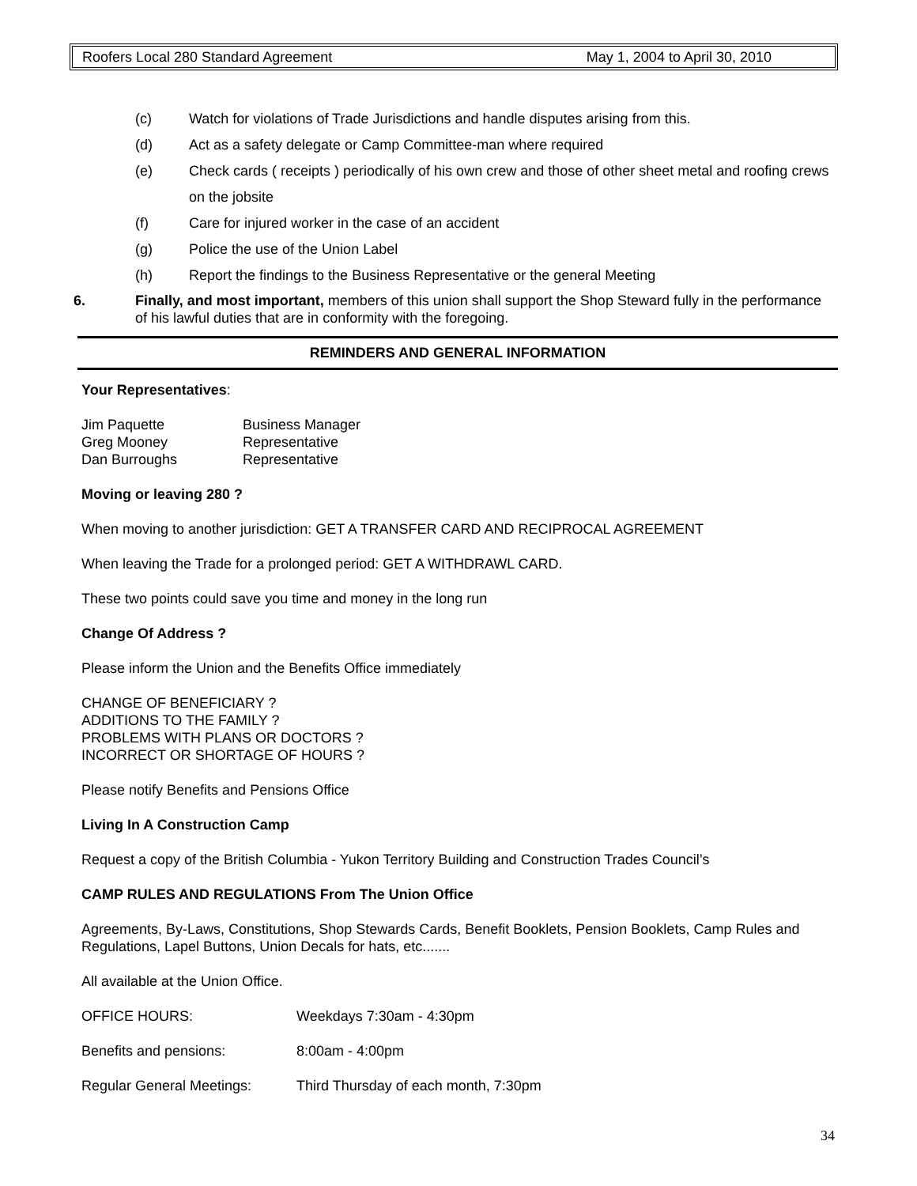Roofers Local 280 Standard Agreement May 1, 2004 to April 30, 2010
(c) Watch for violations of Trade Jurisdictions and handle disputes arising from this.
(d) Act as a safety delegate or Camp Committee-man where required
(e) Check cards ( receipts ) periodically of his own crew and those of other sheet metal and roofing crews on the jobsite
(f) Care for injured worker in the case of an accident
(g) Police the use of the Union Label
(h) Report the findings to the Business Representative or the general Meeting
6. Finally, and most important, members of this union shall support the Shop Steward fully in the performance of his lawful duties that are in conformity with the foregoing.
REMINDERS AND GENERAL INFORMATION
Your Representatives:
| Jim Paquette | Business Manager |
| Greg Mooney | Representative |
| Dan Burroughs | Representative |
Moving or leaving 280 ?
When moving to another jurisdiction: GET A TRANSFER CARD AND RECIPROCAL AGREEMENT
When leaving the Trade for a prolonged period: GET A WITHDRAWL CARD.
These two points could save you time and money in the long run
Change Of Address ?
Please inform the Union and the Benefits Office immediately
CHANGE OF BENEFICIARY ?
ADDITIONS TO THE FAMILY ?
PROBLEMS WITH PLANS OR DOCTORS ?
INCORRECT OR SHORTAGE OF HOURS ?
Please notify Benefits and Pensions Office
Living In A Construction Camp
Request a copy of the British Columbia - Yukon Territory Building and Construction Trades Council’s
CAMP RULES AND REGULATIONS From The Union Office
Agreements, By-Laws, Constitutions, Shop Stewards Cards, Benefit Booklets, Pension Booklets, Camp Rules and Regulations, Lapel Buttons, Union Decals for hats, etc.......
All available at the Union Office.
| OFFICE HOURS: | Weekdays 7:30am - 4:30pm |
| Benefits and pensions: | 8:00am - 4:00pm |
| Regular General Meetings: | Third Thursday of each month, 7:30pm |
34